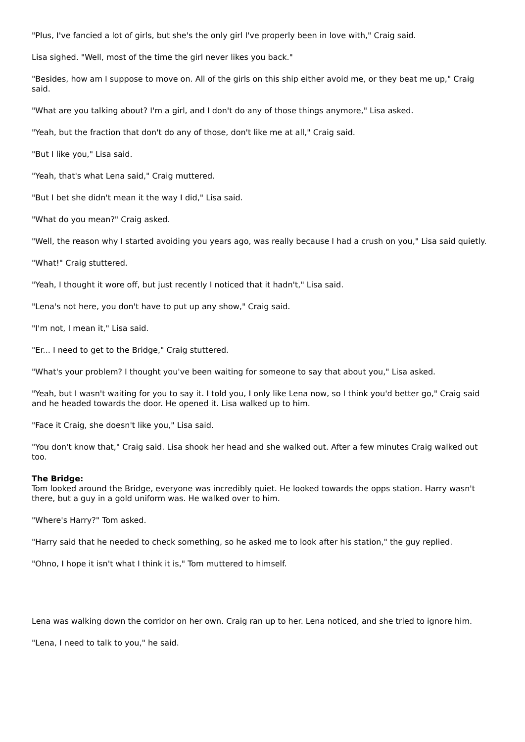"Plus, I've fancied a lot of girls, but she's the only girl I've properly been in love with," Craig said.
Lisa sighed. "Well, most of the time the girl never likes you back."
"Besides, how am I suppose to move on. All of the girls on this ship either avoid me, or they beat me up," Craig said.
"What are you talking about? I'm a girl, and I don't do any of those things anymore," Lisa asked.
"Yeah, but the fraction that don't do any of those, don't like me at all," Craig said.
"But I like you," Lisa said.
"Yeah, that's what Lena said," Craig muttered.
"But I bet she didn't mean it the way I did," Lisa said.
"What do you mean?" Craig asked.
"Well, the reason why I started avoiding you years ago, was really because I had a crush on you," Lisa said quietly.
"What!" Craig stuttered.
"Yeah, I thought it wore off, but just recently I noticed that it hadn't," Lisa said.
"Lena's not here, you don't have to put up any show," Craig said.
"I'm not, I mean it," Lisa said.
"Er... I need to get to the Bridge," Craig stuttered.
"What's your problem? I thought you've been waiting for someone to say that about you," Lisa asked.
"Yeah, but I wasn't waiting for you to say it. I told you, I only like Lena now, so I think you'd better go," Craig said and he headed towards the door. He opened it. Lisa walked up to him.
"Face it Craig, she doesn't like you," Lisa said.
"You don't know that," Craig said. Lisa shook her head and she walked out. After a few minutes Craig walked out too.
The Bridge:
Tom looked around the Bridge, everyone was incredibly quiet. He looked towards the opps station. Harry wasn't there, but a guy in a gold uniform was. He walked over to him.
"Where's Harry?" Tom asked.
"Harry said that he needed to check something, so he asked me to look after his station," the guy replied.
"Ohno, I hope it isn't what I think it is," Tom muttered to himself.
Lena was walking down the corridor on her own. Craig ran up to her. Lena noticed, and she tried to ignore him.
"Lena, I need to talk to you," he said.